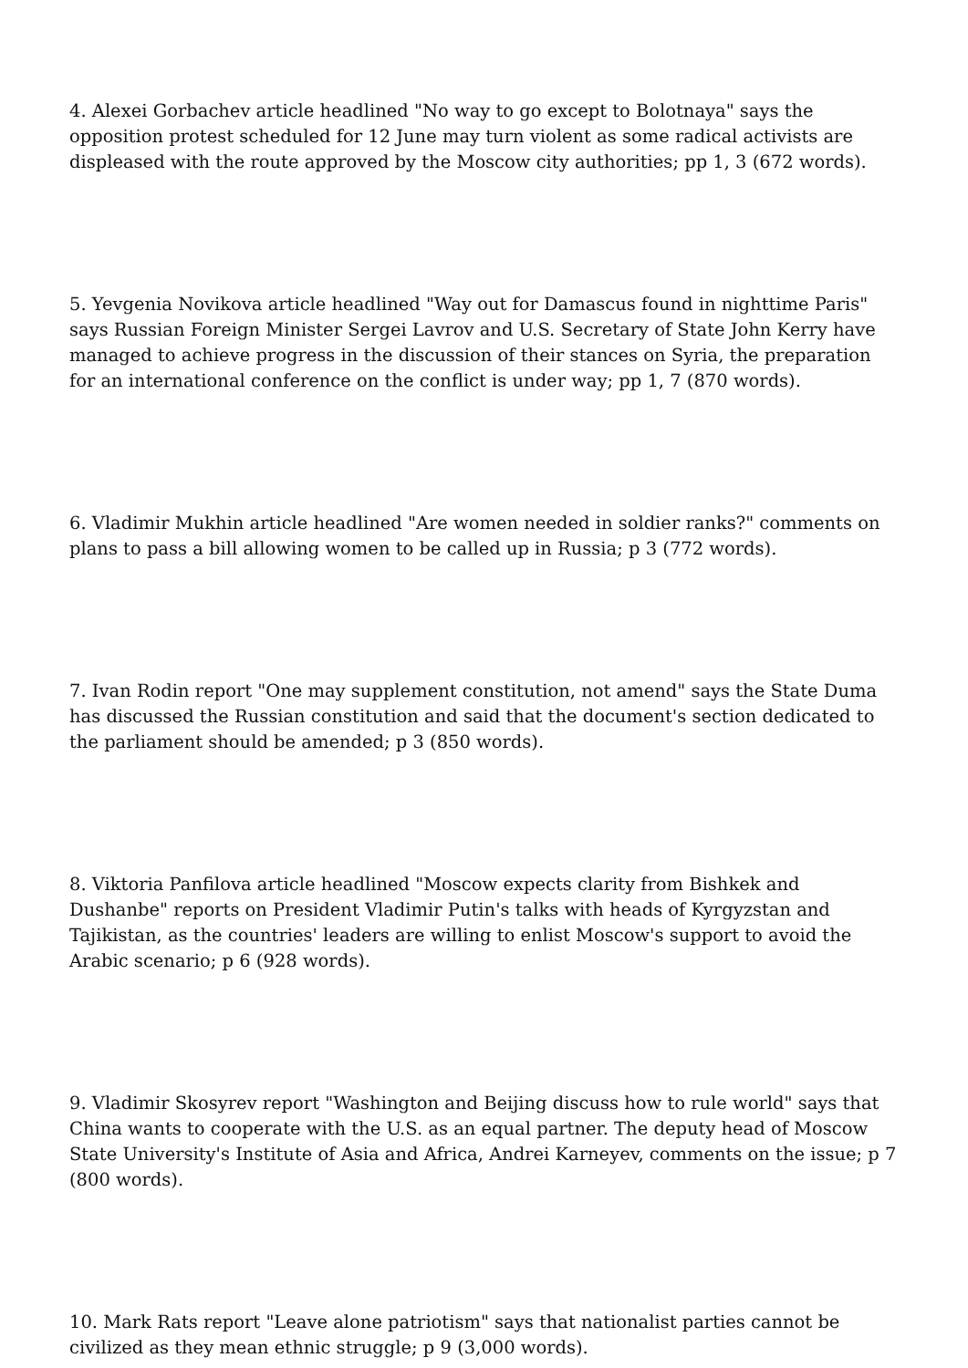4. Alexei Gorbachev article headlined "No way to go except to Bolotnaya" says the opposition protest scheduled for 12 June may turn violent as some radical activists are displeased with the route approved by the Moscow city authorities; pp 1, 3 (672 words).
5. Yevgenia Novikova article headlined "Way out for Damascus found in nighttime Paris" says Russian Foreign Minister Sergei Lavrov and U.S. Secretary of State John Kerry have managed to achieve progress in the discussion of their stances on Syria, the preparation for an international conference on the conflict is under way; pp 1, 7 (870 words).
6. Vladimir Mukhin article headlined "Are women needed in soldier ranks?" comments on plans to pass a bill allowing women to be called up in Russia; p 3 (772 words).
7. Ivan Rodin report "One may supplement constitution, not amend" says the State Duma has discussed the Russian constitution and said that the document's section dedicated to the parliament should be amended; p 3 (850 words).
8. Viktoria Panfilova article headlined "Moscow expects clarity from Bishkek and Dushanbe" reports on President Vladimir Putin's talks with heads of Kyrgyzstan and Tajikistan, as the countries' leaders are willing to enlist Moscow's support to avoid the Arabic scenario; p 6 (928 words).
9. Vladimir Skosyrev report "Washington and Beijing discuss how to rule world" says that China wants to cooperate with the U.S. as an equal partner. The deputy head of Moscow State University's Institute of Asia and Africa, Andrei Karneyev, comments on the issue; p 7 (800 words).
10. Mark Rats report "Leave alone patriotism" says that nationalist parties cannot be civilized as they mean ethnic struggle; p 9 (3,000 words).